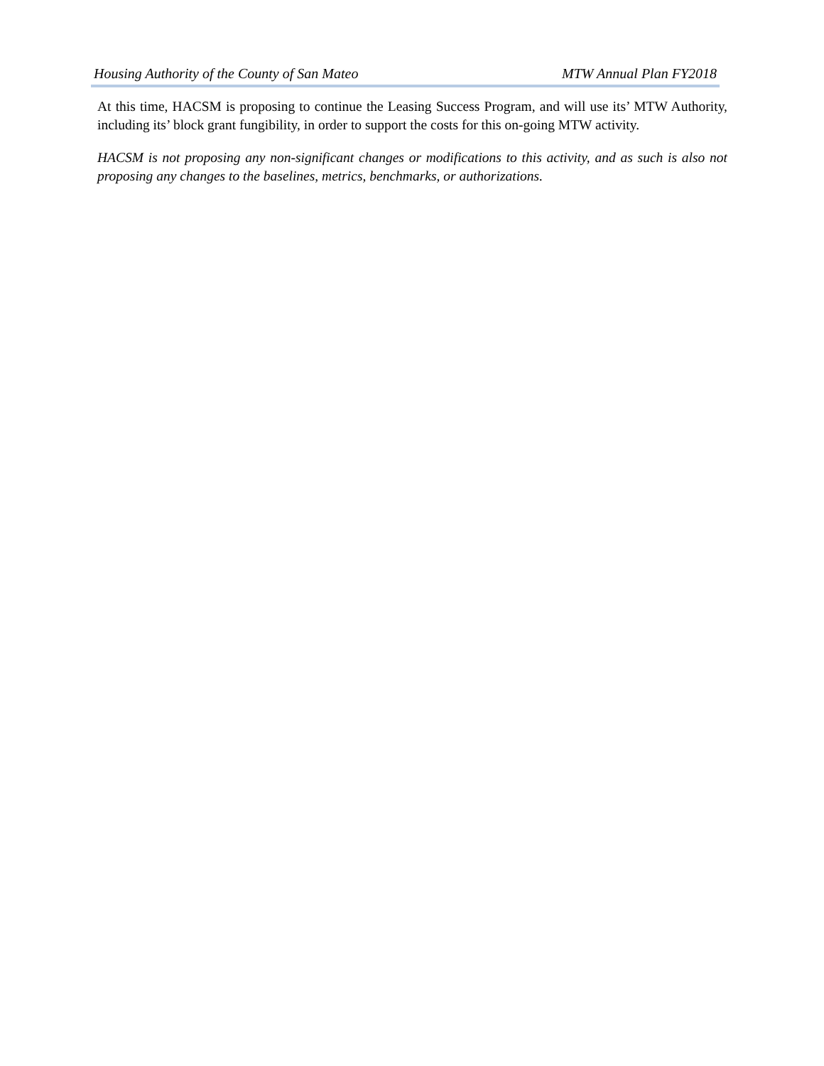Housing Authority of the County of San Mateo MTW Annual Plan FY2018
At this time, HACSM is proposing to continue the Leasing Success Program, and will use its’ MTW Authority, including its’ block grant fungibility, in order to support the costs for this on-going MTW activity.
HACSM is not proposing any non-significant changes or modifications to this activity, and as such is also not proposing any changes to the baselines, metrics, benchmarks, or authorizations.